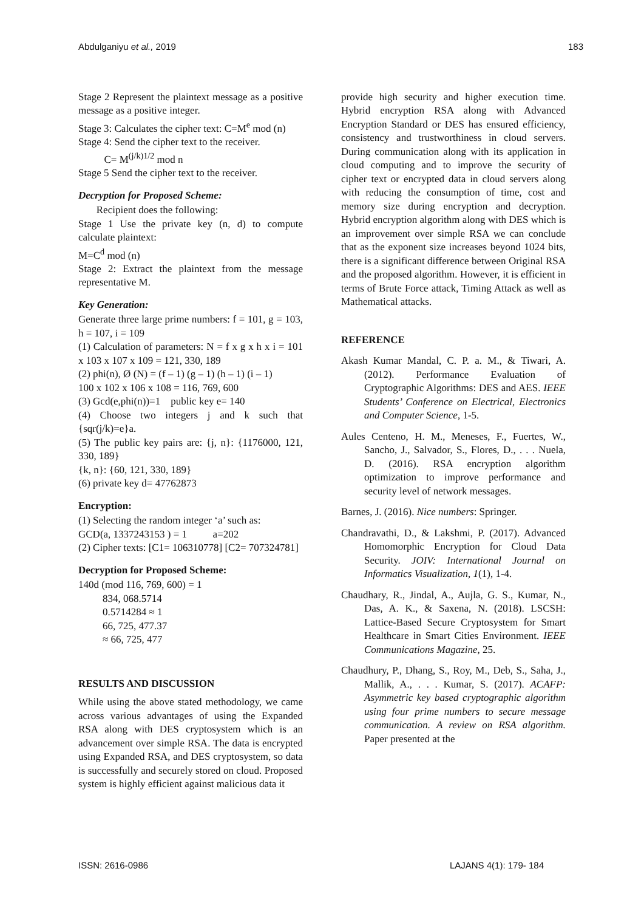Abdulganiyu et al., 2019 183
Stage 2 Represent the plaintext message as a positive message as a positive integer.
Stage 3: Calculates the cipher text: C=M<sup>e</sup> mod (n)
Stage 4: Send the cipher text to the receiver.
C= M<sup>(j/k)1/2</sup> mod n
Stage 5 Send the cipher text to the receiver.
Decryption for Proposed Scheme:
Recipient does the following:
Stage 1 Use the private key (n, d) to compute calculate plaintext:
M=C<sup>d</sup> mod (n)
Stage 2: Extract the plaintext from the message representative M.
Key Generation:
Generate three large prime numbers: f = 101, g = 103, h = 107, i = 109
(1) Calculation of parameters: N = f x g x h x i = 101 x 103 x 107 x 109 = 121, 330, 189
(2) phi(n), Ø (N) = (f – 1) (g – 1) (h – 1) (i – 1)
100 x 102 x 106 x 108 = 116, 769, 600
(3) Gcd(e,phi(n))=1 public key e= 140
(4) Choose two integers j and k such that {sqr(j/k)=e}a.
(5) The public key pairs are: {j, n}: {1176000, 121, 330, 189}
{k, n}: {60, 121, 330, 189}
(6) private key d= 47762873
Encryption:
(1) Selecting the random integer ‘a’ such as:
GCD(a, 1337243153 ) = 1 a=202
(2) Cipher texts: [C1= 106310778] [C2= 707324781]
Decryption for Proposed Scheme:
140d (mod 116, 769, 600) = 1
834, 068.5714
0.5714284 ≈ 1
66, 725, 477.37
≈ 66, 725, 477
RESULTS AND DISCUSSION
While using the above stated methodology, we came across various advantages of using the Expanded RSA along with DES cryptosystem which is an advancement over simple RSA. The data is encrypted using Expanded RSA, and DES cryptosystem, so data is successfully and securely stored on cloud. Proposed system is highly efficient against malicious data it
provide high security and higher execution time. Hybrid encryption RSA along with Advanced Encryption Standard or DES has ensured efficiency, consistency and trustworthiness in cloud servers. During communication along with its application in cloud computing and to improve the security of cipher text or encrypted data in cloud servers along with reducing the consumption of time, cost and memory size during encryption and decryption. Hybrid encryption algorithm along with DES which is an improvement over simple RSA we can conclude that as the exponent size increases beyond 1024 bits, there is a significant difference between Original RSA and the proposed algorithm. However, it is efficient in terms of Brute Force attack, Timing Attack as well as Mathematical attacks.
REFERENCE
Akash Kumar Mandal, C. P. a. M., & Tiwari, A. (2012). Performance Evaluation of Cryptographic Algorithms: DES and AES. IEEE Students’ Conference on Electrical, Electronics and Computer Science, 1-5.
Aules Centeno, H. M., Meneses, F., Fuertes, W., Sancho, J., Salvador, S., Flores, D., . . . Nuela, D. (2016). RSA encryption algorithm optimization to improve performance and security level of network messages.
Barnes, J. (2016). Nice numbers: Springer.
Chandravathi, D., & Lakshmi, P. (2017). Advanced Homomorphic Encryption for Cloud Data Security. JOIV: International Journal on Informatics Visualization, 1(1), 1-4.
Chaudhary, R., Jindal, A., Aujla, G. S., Kumar, N., Das, A. K., & Saxena, N. (2018). LSCSH: Lattice-Based Secure Cryptosystem for Smart Healthcare in Smart Cities Environment. IEEE Communications Magazine, 25.
Chaudhury, P., Dhang, S., Roy, M., Deb, S., Saha, J., Mallik, A., . . . Kumar, S. (2017). ACAFP: Asymmetric key based cryptographic algorithm using four prime numbers to secure message communication. A review on RSA algorithm. Paper presented at the
ISSN: 2616-0986 LAJANS 4(1): 179- 184